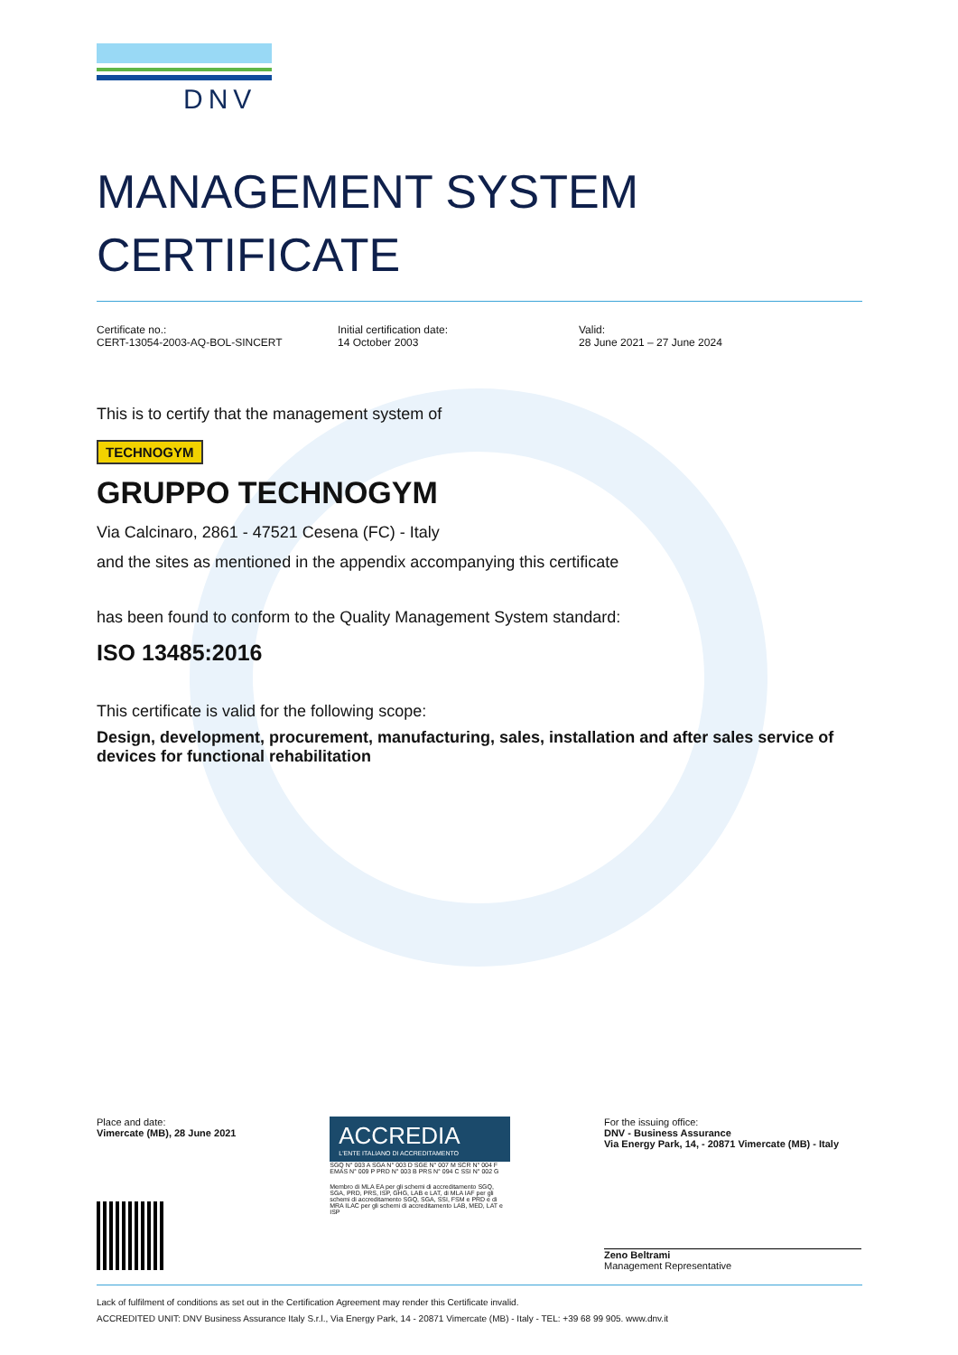DNV
MANAGEMENT SYSTEM
CERTIFICATE
Certificate no.:
CERT-13054-2003-AQ-BOL-SINCERT
Initial certification date:
14 October 2003
Valid:
28 June 2021 – 27 June 2024
This is to certify that the management system of
TECHNOGYM
GRUPPO TECHNOGYM
Via Calcinaro, 2861 - 47521 Cesena (FC) - Italy
and the sites as mentioned in the appendix accompanying this certificate
has been found to conform to the Quality Management System standard:
ISO 13485:2016
This certificate is valid for the following scope:
Design, development, procurement, manufacturing, sales, installation and after sales service of devices for functional rehabilitation
Place and date:
Vimercate (MB), 28 June 2021
ACCREDIA
L'ENTE ITALIANO DI ACCREDITAMENTO
SGQ N° 003 A SGA N° 003 D SGE N° 007 M SCR N° 004 F EMAS N° 009 P PRD N° 003 B PRS N° 094 C SSI N° 002 G
Membro di MLA EA per gli schemi di accreditamento SGQ, SGA, PRD, PRS, ISP, GHG, LAB e LAT, di MLA IAF per gli schemi di accreditamento SGQ, SGA, SSI, FSM e PRD e di MRA ILAC per gli schemi di accreditamento LAB, MED, LAT e ISP
For the issuing office:
DNV - Business Assurance
Via Energy Park, 14, - 20871 Vimercate (MB) - Italy
Zeno Beltrami
Management Representative
Lack of fulfilment of conditions as set out in the Certification Agreement may render this Certificate invalid.
ACCREDITED UNIT: DNV Business Assurance Italy S.r.l., Via Energy Park, 14 - 20871 Vimercate (MB) - Italy - TEL: +39 68 99 905. www.dnv.it